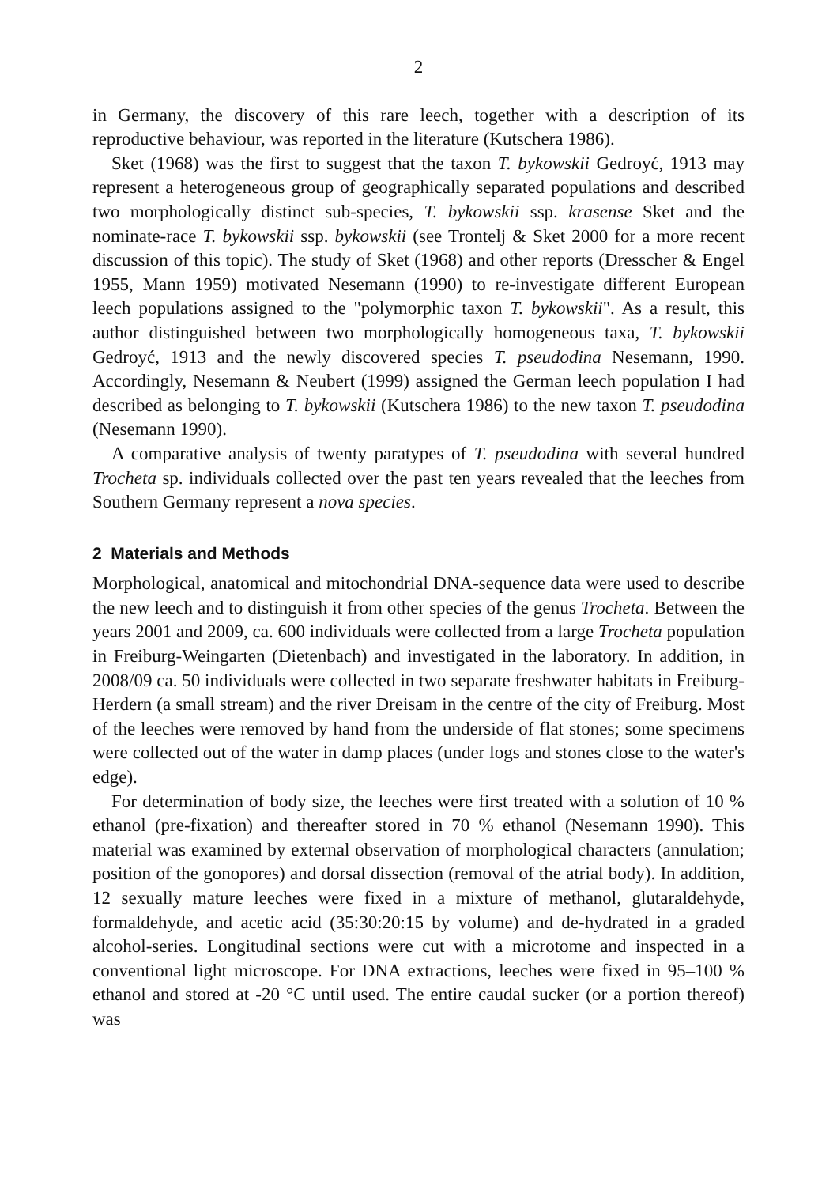2
in Germany, the discovery of this rare leech, together with a description of its reproductive behaviour, was reported in the literature (Kutschera 1986).
Sket (1968) was the first to suggest that the taxon T. bykowskii Gedroyć, 1913 may represent a heterogeneous group of geographically separated populations and described two morphologically distinct sub-species, T. bykowskii ssp. krasense Sket and the nominate-race T. bykowskii ssp. bykowskii (see Trontelj & Sket 2000 for a more recent discussion of this topic). The study of Sket (1968) and other reports (Dresscher & Engel 1955, Mann 1959) motivated Nesemann (1990) to re-investigate different European leech populations assigned to the "polymorphic taxon T. bykowskii". As a result, this author distinguished between two morphologically homogeneous taxa, T. bykowskii Gedroyć, 1913 and the newly discovered species T. pseudodina Nesemann, 1990. Accordingly, Nesemann & Neubert (1999) assigned the German leech population I had described as belonging to T. bykowskii (Kutschera 1986) to the new taxon T. pseudodina (Nesemann 1990).
A comparative analysis of twenty paratypes of T. pseudodina with several hundred Trocheta sp. individuals collected over the past ten years revealed that the leeches from Southern Germany represent a nova species.
2 Materials and Methods
Morphological, anatomical and mitochondrial DNA-sequence data were used to describe the new leech and to distinguish it from other species of the genus Trocheta. Between the years 2001 and 2009, ca. 600 individuals were collected from a large Trocheta population in Freiburg-Weingarten (Dietenbach) and investigated in the laboratory. In addition, in 2008/09 ca. 50 individuals were collected in two separate freshwater habitats in Freiburg-Herdern (a small stream) and the river Dreisam in the centre of the city of Freiburg. Most of the leeches were removed by hand from the underside of flat stones; some specimens were collected out of the water in damp places (under logs and stones close to the water's edge).
For determination of body size, the leeches were first treated with a solution of 10 % ethanol (pre-fixation) and thereafter stored in 70 % ethanol (Nesemann 1990). This material was examined by external observation of morphological characters (annulation; position of the gonopores) and dorsal dissection (removal of the atrial body). In addition, 12 sexually mature leeches were fixed in a mixture of methanol, glutaraldehyde, formaldehyde, and acetic acid (35:30:20:15 by volume) and de-hydrated in a graded alcohol-series. Longitudinal sections were cut with a microtome and inspected in a conventional light microscope. For DNA extractions, leeches were fixed in 95–100 % ethanol and stored at -20 °C until used. The entire caudal sucker (or a portion thereof) was